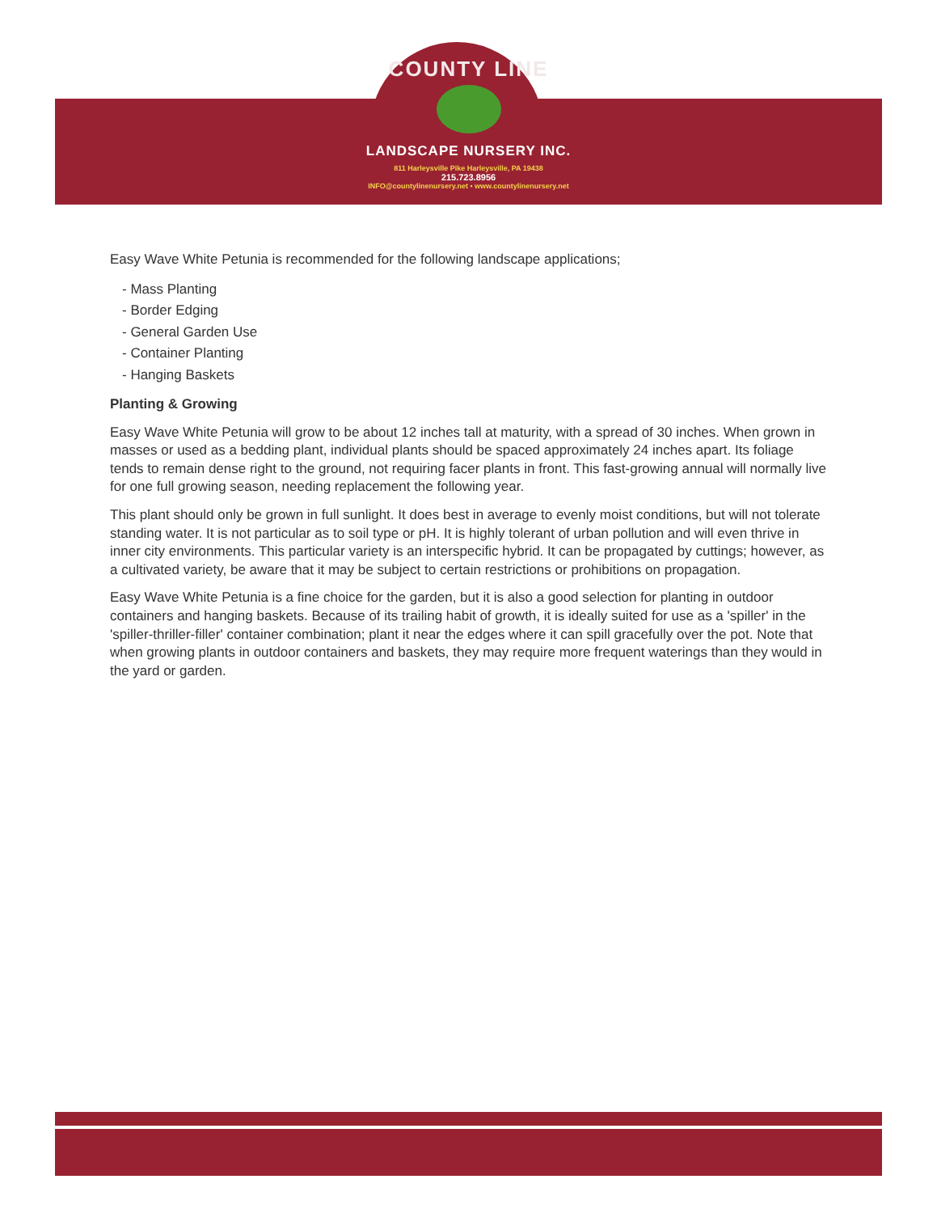COUNTY LINE
LANDSCAPE NURSERY INC.
811 Harleysville Pike Harleysville, PA 19438
215.723.8956
INFO@countylinenursery.net • www.countylinenursery.net
Easy Wave White Petunia is recommended for the following landscape applications;
- Mass Planting
- Border Edging
- General Garden Use
- Container Planting
- Hanging Baskets
Planting & Growing
Easy Wave White Petunia will grow to be about 12 inches tall at maturity, with a spread of 30 inches. When grown in masses or used as a bedding plant, individual plants should be spaced approximately 24 inches apart. Its foliage tends to remain dense right to the ground, not requiring facer plants in front. This fast-growing annual will normally live for one full growing season, needing replacement the following year.
This plant should only be grown in full sunlight. It does best in average to evenly moist conditions, but will not tolerate standing water. It is not particular as to soil type or pH. It is highly tolerant of urban pollution and will even thrive in inner city environments. This particular variety is an interspecific hybrid. It can be propagated by cuttings; however, as a cultivated variety, be aware that it may be subject to certain restrictions or prohibitions on propagation.
Easy Wave White Petunia is a fine choice for the garden, but it is also a good selection for planting in outdoor containers and hanging baskets. Because of its trailing habit of growth, it is ideally suited for use as a 'spiller' in the 'spiller-thriller-filler' container combination; plant it near the edges where it can spill gracefully over the pot. Note that when growing plants in outdoor containers and baskets, they may require more frequent waterings than they would in the yard or garden.